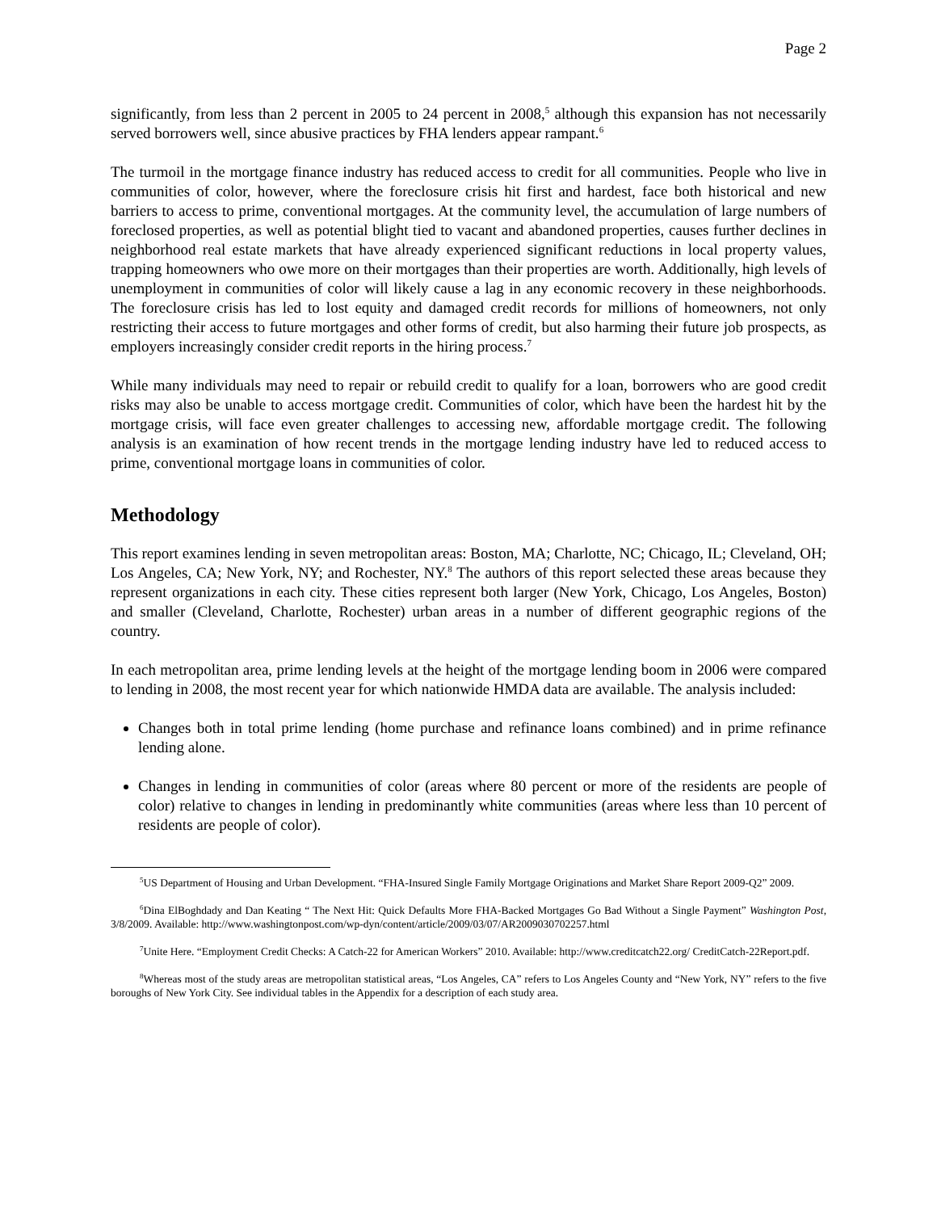Page 2
significantly, from less than 2 percent in 2005 to 24 percent in 2008,<sup>5</sup> although this expansion has not necessarily served borrowers well, since abusive practices by FHA lenders appear rampant.<sup>6</sup>
The turmoil in the mortgage finance industry has reduced access to credit for all communities. People who live in communities of color, however, where the foreclosure crisis hit first and hardest, face both historical and new barriers to access to prime, conventional mortgages. At the community level, the accumulation of large numbers of foreclosed properties, as well as potential blight tied to vacant and abandoned properties, causes further declines in neighborhood real estate markets that have already experienced significant reductions in local property values, trapping homeowners who owe more on their mortgages than their properties are worth. Additionally, high levels of unemployment in communities of color will likely cause a lag in any economic recovery in these neighborhoods. The foreclosure crisis has led to lost equity and damaged credit records for millions of homeowners, not only restricting their access to future mortgages and other forms of credit, but also harming their future job prospects, as employers increasingly consider credit reports in the hiring process.<sup>7</sup>
While many individuals may need to repair or rebuild credit to qualify for a loan, borrowers who are good credit risks may also be unable to access mortgage credit. Communities of color, which have been the hardest hit by the mortgage crisis, will face even greater challenges to accessing new, affordable mortgage credit. The following analysis is an examination of how recent trends in the mortgage lending industry have led to reduced access to prime, conventional mortgage loans in communities of color.
Methodology
This report examines lending in seven metropolitan areas: Boston, MA; Charlotte, NC; Chicago, IL; Cleveland, OH; Los Angeles, CA; New York, NY; and Rochester, NY.<sup>8</sup> The authors of this report selected these areas because they represent organizations in each city. These cities represent both larger (New York, Chicago, Los Angeles, Boston) and smaller (Cleveland, Charlotte, Rochester) urban areas in a number of different geographic regions of the country.
In each metropolitan area, prime lending levels at the height of the mortgage lending boom in 2006 were compared to lending in 2008, the most recent year for which nationwide HMDA data are available. The analysis included:
Changes both in total prime lending (home purchase and refinance loans combined) and in prime refinance lending alone.
Changes in lending in communities of color (areas where 80 percent or more of the residents are people of color) relative to changes in lending in predominantly white communities (areas where less than 10 percent of residents are people of color).
<sup>5</sup> US Department of Housing and Urban Development. “FHA-Insured Single Family Mortgage Originations and Market Share Report 2009-Q2” 2009.
<sup>6</sup> Dina ElBoghdady and Dan Keating “ The Next Hit: Quick Defaults More FHA-Backed Mortgages Go Bad Without a Single Payment” Washington Post, 3/8/2009. Available: http://www.washingtonpost.com/wp-dyn/content/article/2009/03/07/AR2009030702257.html
<sup>7</sup> Unite Here. “Employment Credit Checks: A Catch-22 for American Workers” 2010. Available: http://www.creditcatch22.org/ CreditCatch-22Report.pdf.
<sup>8</sup> Whereas most of the study areas are metropolitan statistical areas, “Los Angeles, CA” refers to Los Angeles County and “New York, NY” refers to the five boroughs of New York City. See individual tables in the Appendix for a description of each study area.